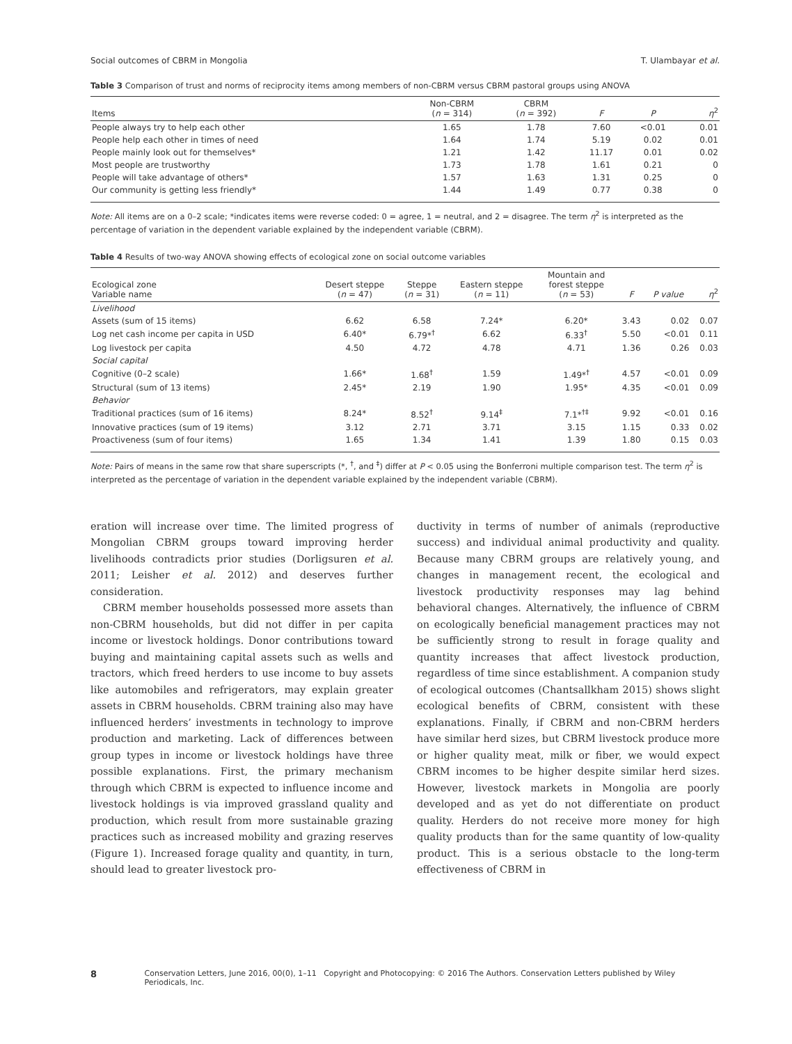Social outcomes of CBRM in Mongolia T. Ulambayar et al.
Table 3 Comparison of trust and norms of reciprocity items among members of non-CBRM versus CBRM pastoral groups using ANOVA
| Items | Non-CBRM ( n = 314) | CBRM ( n = 392) | F | P | η<sup>2</sup> |
| --- | --- | --- | --- | --- | --- |
| People always try to help each other | 1.65 | 1.78 | 7.60 | <0.01 | 0.01 |
| People help each other in times of need | 1.64 | 1.74 | 5.19 | 0.02 | 0.01 |
| People mainly look out for themselves* | 1.21 | 1.42 | 11.17 | 0.01 | 0.02 |
| Most people are trustworthy | 1.73 | 1.78 | 1.61 | 0.21 | 0 |
| People will take advantage of others* | 1.57 | 1.63 | 1.31 | 0.25 | 0 |
| Our community is getting less friendly* | 1.44 | 1.49 | 0.77 | 0.38 | 0 |
Note: All items are on a 0–2 scale; *indicates items were reverse coded: 0 = agree, 1 = neutral, and 2 = disagree. The term η<sup>2</sup> is interpreted as the percentage of variation in the dependent variable explained by the independent variable (CBRM).
Table 4 Results of two-way ANOVA showing effects of ecological zone on social outcome variables
| Ecological zone Variable name | Desert steppe ( n = 47) | Steppe ( n = 31) | Eastern steppe ( n = 11) | Mountain and forest steppe ( n = 53) | F | P value | η<sup>2</sup> |
| --- | --- | --- | --- | --- | --- | --- | --- |
| Livelihood | | | | | | | |
| Assets (sum of 15 items) | 6.62 | 6.58 | 7.24* | 6.20* | 3.43 | 0.02 | 0.07 |
| Log net cash income per capita in USD | 6.40* | 6.79*<sup>†</sup> | 6.62 | 6.33<sup>†</sup> | 5.50 | <0.01 | 0.11 |
| Log livestock per capita | 4.50 | 4.72 | 4.78 | 4.71 | 1.36 | 0.26 | 0.03 |
| Social capital | | | | | | | |
| Cognitive (0–2 scale) | 1.66* | 1.68<sup>†</sup> | 1.59 | 1.49*<sup>†</sup> | 4.57 | <0.01 | 0.09 |
| Structural (sum of 13 items) | 2.45* | 2.19 | 1.90 | 1.95* | 4.35 | <0.01 | 0.09 |
| Behavior | | | | | | | |
| Traditional practices (sum of 16 items) | 8.24* | 8.52<sup>†</sup> | 9.14<sup>‡</sup> | 7.1*<sup>†‡</sup> | 9.92 | <0.01 | 0.16 |
| Innovative practices (sum of 19 items) | 3.12 | 2.71 | 3.71 | 3.15 | 1.15 | 0.33 | 0.02 |
| Proactiveness (sum of four items) | 1.65 | 1.34 | 1.41 | 1.39 | 1.80 | 0.15 | 0.03 |
Note: Pairs of means in the same row that share superscripts (*, <sup>†</sup>, and <sup>‡</sup>) differ at P < 0.05 using the Bonferroni multiple comparison test. The term η<sup>2</sup> is interpreted as the percentage of variation in the dependent variable explained by the independent variable (CBRM).
eration will increase over time. The limited progress of Mongolian CBRM groups toward improving herder livelihoods contradicts prior studies (Dorligsuren et al. 2011; Leisher et al. 2012) and deserves further consideration.
CBRM member households possessed more assets than non-CBRM households, but did not differ in per capita income or livestock holdings. Donor contributions toward buying and maintaining capital assets such as wells and tractors, which freed herders to use income to buy assets like automobiles and refrigerators, may explain greater assets in CBRM households. CBRM training also may have influenced herders’ investments in technology to improve production and marketing. Lack of differences between group types in income or livestock holdings have three possible explanations. First, the primary mechanism through which CBRM is expected to influence income and livestock holdings is via improved grassland quality and production, which result from more sustainable grazing practices such as increased mobility and grazing reserves (Figure 1). Increased forage quality and quantity, in turn, should lead to greater livestock pro-
ductivity in terms of number of animals (reproductive success) and individual animal productivity and quality. Because many CBRM groups are relatively young, and changes in management recent, the ecological and livestock productivity responses may lag behind behavioral changes. Alternatively, the influence of CBRM on ecologically beneficial management practices may not be sufficiently strong to result in forage quality and quantity increases that affect livestock production, regardless of time since establishment. A companion study of ecological outcomes (Chantsallkham 2015) shows slight ecological benefits of CBRM, consistent with these explanations. Finally, if CBRM and non-CBRM herders have similar herd sizes, but CBRM livestock produce more or higher quality meat, milk or fiber, we would expect CBRM incomes to be higher despite similar herd sizes. However, livestock markets in Mongolia are poorly developed and as yet do not differentiate on product quality. Herders do not receive more money for high quality products than for the same quantity of low-quality product. This is a serious obstacle to the long-term effectiveness of CBRM in
8 Conservation Letters, June 2016, 00(0), 1–11 Copyright and Photocopying: © 2016 The Authors. Conservation Letters published by Wiley Periodicals, Inc.